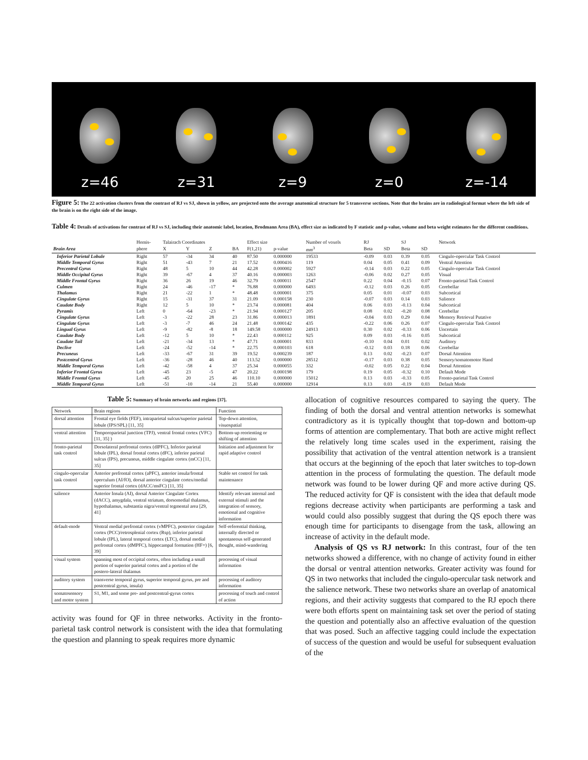z=46
z=31
z=9
z=0
z=-14
Figure 5: The 22 activation clusters from the contrast of RJ vs SJ, shown in yellow, are projected onto the average anatomical structure for 5 transverse sections. Note that the brains are in radiological format where the left side of the brain is on the right side of the image.
Table 4: Details of activations for contrast of RJ vs SJ, including their anatomic label, location, Brodmann Area (BA), effect size as indicated by F statistic and p-value, volume and beta weight estimates for the different conditions.
| | Hemis- | Talairach Coordinates | | | | Effect size | | Number of voxels | RJ | | SJ | | Network |
| --- | --- | --- | --- | --- | --- | --- | --- | --- | --- | --- | --- | --- | --- |
| Brain Area | phere | X | Y | Z | BA | F(1,21) | p-value | mm<sup>3</sup> | Beta | SD | Beta | SD | |
| Inferior Parietal Lobule | Right | 57 | -34 | 34 | 40 | 87.50 | 0.000000 | 19533 | -0.09 | 0.03 | 0.39 | 0.05 | Cingulo-opercular Task Control |
| Middle Temporal Gyrus | Right | 51 | -43 | 7 | 21 | 17.52 | 0.000416 | 119 | 0.04 | 0.05 | 0.41 | 0.09 | Ventral Attention |
| Precentral Gyrus | Right | 48 | 5 | 10 | 44 | 42.28 | 0.000002 | 5927 | -0.14 | 0.03 | 0.22 | 0.05 | Cingulo-opercular Task Control |
| Middle Occipital Gyrus | Right | 39 | -67 | 4 | 37 | 40.16 | 0.000003 | 1263 | -0.06 | 0.02 | 0.27 | 0.05 | Visual |
| Middle Frontal Gyrus | Right | 36 | 26 | 19 | 46 | 32.79 | 0.000011 | 2547 | 0.22 | 0.04 | -0.15 | 0.07 | Fronto-parietal Task Control |
| Culmen | Right | 24 | -46 | -17 | * | 76.88 | 0.000000 | 6493 | -0.12 | 0.03 | 0.26 | 0.05 | Cerebellar |
| Thalamus | Right | 21 | -22 | 1 | * | 48.48 | 0.000001 | 375 | 0.05 | 0.01 | -0.07 | 0.03 | Subcortical |
| Cingulate Gyrus | Right | 15 | -31 | 37 | 31 | 21.09 | 0.000158 | 230 | -0.07 | 0.03 | 0.14 | 0.03 | Salience |
| Caudate Body | Right | 12 | 5 | 10 | * | 23.74 | 0.000081 | 404 | 0.06 | 0.03 | -0.13 | 0.04 | Subcortical |
| Pyramis | Left | 0 | -64 | -23 | * | 21.94 | 0.000127 | 205 | 0.08 | 0.02 | -0.20 | 0.08 | Cerebellar |
| Cingulate Gyrus | Left | -3 | -22 | 28 | 23 | 31.86 | 0.000013 | 1891 | -0.04 | 0.03 | 0.29 | 0.04 | Memory Retrieval Putative |
| Cingulate Gyrus | Left | -3 | -7 | 46 | 24 | 21.48 | 0.000142 | 435 | -0.22 | 0.06 | 0.26 | 0.07 | Cingulo-opercular Task Control |
| Lingual Gyrus | Left | -9 | -82 | -8 | 18 | 149.58 | 0.000000 | 24913 | 0.30 | 0.02 | -0.33 | 0.06 | Uncertain |
| Caudate Body | Left | -12 | 5 | 10 | * | 22.43 | 0.000112 | 925 | 0.09 | 0.03 | -0.16 | 0.05 | Subcortical |
| Caudate Tail | Left | -21 | -34 | 13 | * | 47.71 | 0.000001 | 833 | -0.10 | 0.04 | 0.01 | 0.02 | Auditory |
| Declive | Left | -24 | -52 | -14 | * | 22.75 | 0.000103 | 618 | -0.12 | 0.03 | 0.18 | 0.06 | Cerebellar |
| Precuneus | Left | -33 | -67 | 31 | 39 | 19.52 | 0.000239 | 187 | 0.13 | 0.02 | -0.23 | 0.07 | Dorsal Attention |
| Postcentral Gyrus | Left | -36 | -28 | 46 | 40 | 113.52 | 0.000000 | 28512 | -0.17 | 0.03 | 0.38 | 0.05 | Sensory/somatomotor Hand |
| Middle Temporal Gyrus | Left | -42 | -58 | 4 | 37 | 25.34 | 0.000055 | 332 | -0.02 | 0.05 | 0.22 | 0.04 | Dorsal Attention |
| Inferior Frontal Gyrus | Left | -45 | 23 | -5 | 47 | 20.22 | 0.000198 | 179 | 0.19 | 0.05 | -0.32 | 0.10 | Default Mode |
| Middle Frontal Gyrus | Left | -45 | 20 | 25 | 46 | 110.10 | 0.000000 | 15012 | 0.13 | 0.03 | -0.33 | 0.05 | Fronto-parietal Task Control |
| Middle Temporal Gyrus | Left | -51 | -10 | -14 | 21 | 55.40 | 0.000000 | 12914 | 0.13 | 0.03 | -0.19 | 0.03 | Default Mode |
Table 5: Summary of brain networks and regions [37].
| Network | Brain regions | Function |
| --- | --- | --- |
| dorsal attention | Frontal eye fields (FEF), intraparietal sulcus/superior parietal lobule (IPS/SPL) [11, 35] | Top-down attention, visuospatial |
| ventral attention | Temporoparietal junction (TPJ), ventral frontal cortex (VFC) [11, 35] ) | Bottom-up reorienting or shifting of attention |
| fronto-parietal task control | Dorsolateral prefrontal cortex (dlPFC), Inferior parietal lobule (IPL), dorsal frontal cortex (dFC), inferior parietal sulcus (IPS), precuneus, middle cingulate cortex (mCC) [11, 35] | Initiation and adjustment for rapid adaptive control |
| cingulo-opercular task control | Anterior prefrontal cortex (aPFC), anterior insula/frontal operculum (AI/fO), dorsal anterior cingulate cortex/medial superior frontal cortex (dACC/msFC) [11, 35] | Stable set control for task maintenance |
| salience | Anterior Insula (AI), dorsal Anterior Cingulate Cortex (dACC), amygdala, ventral striatum, dorsomedial thalamus, hypothalamus, substantia nigra/ventral tegmental area [29, 41] | Identify relevant internal and external stimuli and the integration of sensory, emotional and cognitive information |
| default-mode | Ventral medial prefrontal cortex (vMPFC), posterior cingulate cortex (PCC)/retrosplenial cortex (Rsp), inferior parietal lobule (IPL), lateral temporal cortex (LTC), dorsal medial prefrontal cortex (dMPFC), hippocampal formation (HF+) [6, 39] | Self-referential thinking, internally directed or spontaneous self-generated thought, mind-wandering |
| visual system | spanning most of occipital cortex, often including a small portion of superior parietal cortex and a portion of the postero-lateral thalamus | processing of visual information |
| auditory system | transverse temporal gyrus, superior temporal gyrus, pre and postcentral gyrus, insula) | processing of auditory information |
| somatosensory and motor system | S1, M1, and some pre- and postcentral-gyrus cortex | processing of touch and control of action |
activity was found for QF in three networks. Activity in the fronto-parietal task control network is consistent with the idea that formulating the question and planning to speak requires more dynamic
allocation of cognitive resources compared to saying the query. The finding of both the dorsal and ventral attention networks is somewhat contradictory as it is typically thought that top-down and bottom-up forms of attention are complementary. That both are active might reflect the relatively long time scales used in the experiment, raising the possibility that activation of the ventral attention network is a transient that occurs at the beginning of the epoch that later switches to top-down attention in the process of formulating the question. The default mode network was found to be lower during QF and more active during QS. The reduced activity for QF is consistent with the idea that default mode regions decrease activity when participants are performing a task and would could also possibly suggest that during the QS epoch there was enough time for participants to disengage from the task, allowing an increase of activity in the default mode.
Analysis of QS vs RJ network: In this contrast, four of the ten networks showed a difference, with no change of activity found in either the dorsal or ventral attention networks. Greater activity was found for QS in two networks that included the cingulo-opercular task network and the salience network. These two networks share an overlap of anatomical regions, and their activity suggests that compared to the RJ epoch there were both efforts spent on maintaining task set over the period of stating the question and potentially also an affective evaluation of the question that was posed. Such an affective tagging could include the expectation of success of the question and would be useful for subsequent evaluation of the